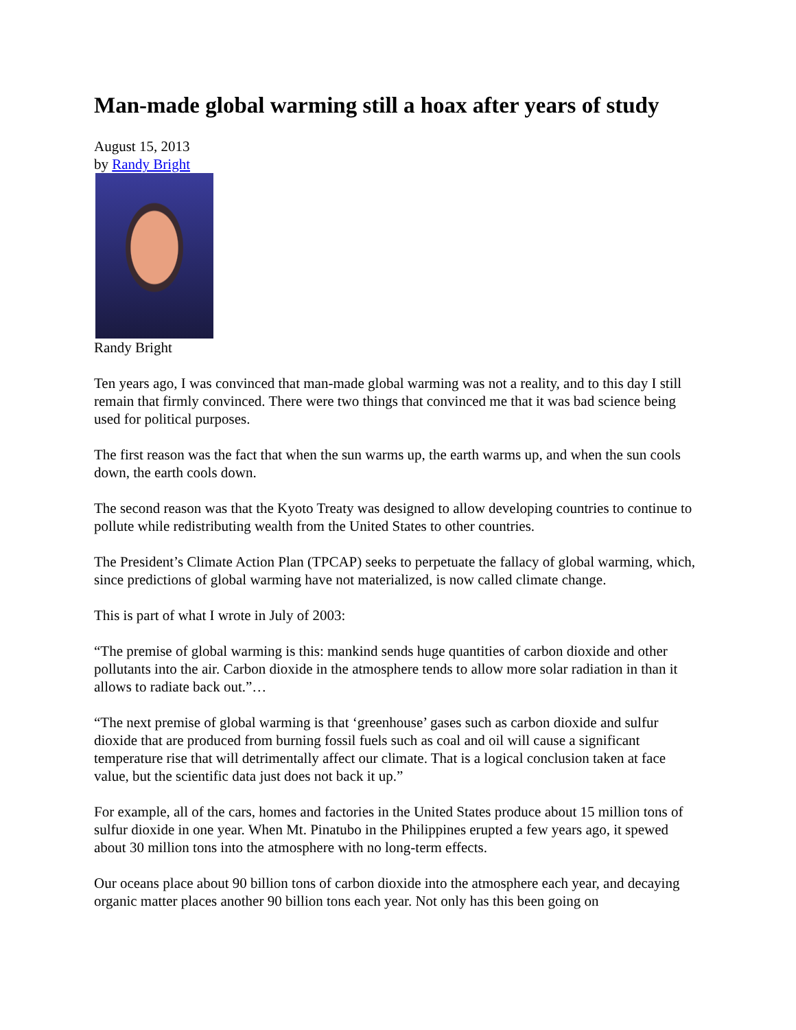Man-made global warming still a hoax after years of study
August 15, 2013
by Randy Bright
Randy Bright
Ten years ago, I was convinced that man-made global warming was not a reality, and to this day I still remain that firmly convinced. There were two things that convinced me that it was bad science being used for political purposes.
The first reason was the fact that when the sun warms up, the earth warms up, and when the sun cools down, the earth cools down.
The second reason was that the Kyoto Treaty was designed to allow developing countries to continue to pollute while redistributing wealth from the United States to other countries.
The President’s Climate Action Plan (TPCAP) seeks to perpetuate the fallacy of global warming, which, since predictions of global warming have not materialized, is now called climate change.
This is part of what I wrote in July of 2003:
“The premise of global warming is this: mankind sends huge quantities of carbon dioxide and other pollutants into the air. Carbon dioxide in the atmosphere tends to allow more solar radiation in than it allows to radiate back out.”…
“The next premise of global warming is that ‘greenhouse’ gases such as carbon dioxide and sulfur dioxide that are produced from burning fossil fuels such as coal and oil will cause a significant temperature rise that will detrimentally affect our climate. That is a logical conclusion taken at face value, but the scientific data just does not back it up.”
For example, all of the cars, homes and factories in the United States produce about 15 million tons of sulfur dioxide in one year. When Mt. Pinatubo in the Philippines erupted a few years ago, it spewed about 30 million tons into the atmosphere with no long-term effects.
Our oceans place about 90 billion tons of carbon dioxide into the atmosphere each year, and decaying organic matter places another 90 billion tons each year. Not only has this been going on